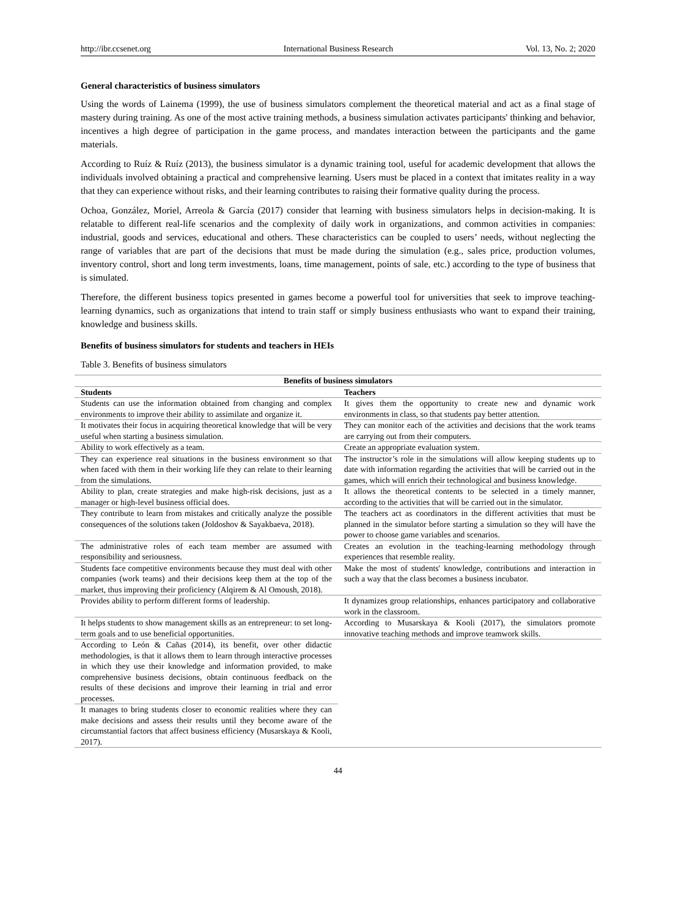http://ibr.ccsenet.org International Business Research Vol. 13, No. 2; 2020
General characteristics of business simulators
Using the words of Lainema (1999), the use of business simulators complement the theoretical material and act as a final stage of mastery during training. As one of the most active training methods, a business simulation activates participants' thinking and behavior, incentives a high degree of participation in the game process, and mandates interaction between the participants and the game materials.
According to Ruíz & Ruíz (2013), the business simulator is a dynamic training tool, useful for academic development that allows the individuals involved obtaining a practical and comprehensive learning. Users must be placed in a context that imitates reality in a way that they can experience without risks, and their learning contributes to raising their formative quality during the process.
Ochoa, González, Moriel, Arreola & García (2017) consider that learning with business simulators helps in decision-making. It is relatable to different real-life scenarios and the complexity of daily work in organizations, and common activities in companies: industrial, goods and services, educational and others. These characteristics can be coupled to users’ needs, without neglecting the range of variables that are part of the decisions that must be made during the simulation (e.g., sales price, production volumes, inventory control, short and long term investments, loans, time management, points of sale, etc.) according to the type of business that is simulated.
Therefore, the different business topics presented in games become a powerful tool for universities that seek to improve teaching-learning dynamics, such as organizations that intend to train staff or simply business enthusiasts who want to expand their training, knowledge and business skills.
Benefits of business simulators for students and teachers in HEIs
Table 3. Benefits of business simulators
| Benefits of business simulators | |
| --- | --- |
| Students | Teachers |
| Students can use the information obtained from changing and complex environments to improve their ability to assimilate and organize it. | It gives them the opportunity to create new and dynamic work environments in class, so that students pay better attention. |
| It motivates their focus in acquiring theoretical knowledge that will be very useful when starting a business simulation. | They can monitor each of the activities and decisions that the work teams are carrying out from their computers. |
| Ability to work effectively as a team. | Create an appropriate evaluation system. |
| They can experience real situations in the business environment so that when faced with them in their working life they can relate to their learning from the simulations. | The instructor’s role in the simulations will allow keeping students up to date with information regarding the activities that will be carried out in the games, which will enrich their technological and business knowledge. |
| Ability to plan, create strategies and make high-risk decisions, just as a manager or high-level business official does. | It allows the theoretical contents to be selected in a timely manner, according to the activities that will be carried out in the simulator. |
| They contribute to learn from mistakes and critically analyze the possible consequences of the solutions taken (Joldoshov & Sayakbaeva, 2018). | The teachers act as coordinators in the different activities that must be planned in the simulator before starting a simulation so they will have the power to choose game variables and scenarios. |
| The administrative roles of each team member are assumed with responsibility and seriousness. | Creates an evolution in the teaching-learning methodology through experiences that resemble reality. |
| Students face competitive environments because they must deal with other companies (work teams) and their decisions keep them at the top of the market, thus improving their proficiency (Alqirem & Al Omoush, 2018). | Make the most of students' knowledge, contributions and interaction in such a way that the class becomes a business incubator. |
| Provides ability to perform different forms of leadership. | It dynamizes group relationships, enhances participatory and collaborative work in the classroom. |
| It helps students to show management skills as an entrepreneur: to set long-term goals and to use beneficial opportunities. | According to Musarskaya & Kooli (2017), the simulators promote innovative teaching methods and improve teamwork skills. |
| According to León & Cañas (2014), its benefit, over other didactic methodologies, is that it allows them to learn through interactive processes in which they use their knowledge and information provided, to make comprehensive business decisions, obtain continuous feedback on the results of these decisions and improve their learning in trial and error processes. | |
| It manages to bring students closer to economic realities where they can make decisions and assess their results until they become aware of the circumstantial factors that affect business efficiency (Musarskaya & Kooli, 2017). | |
44